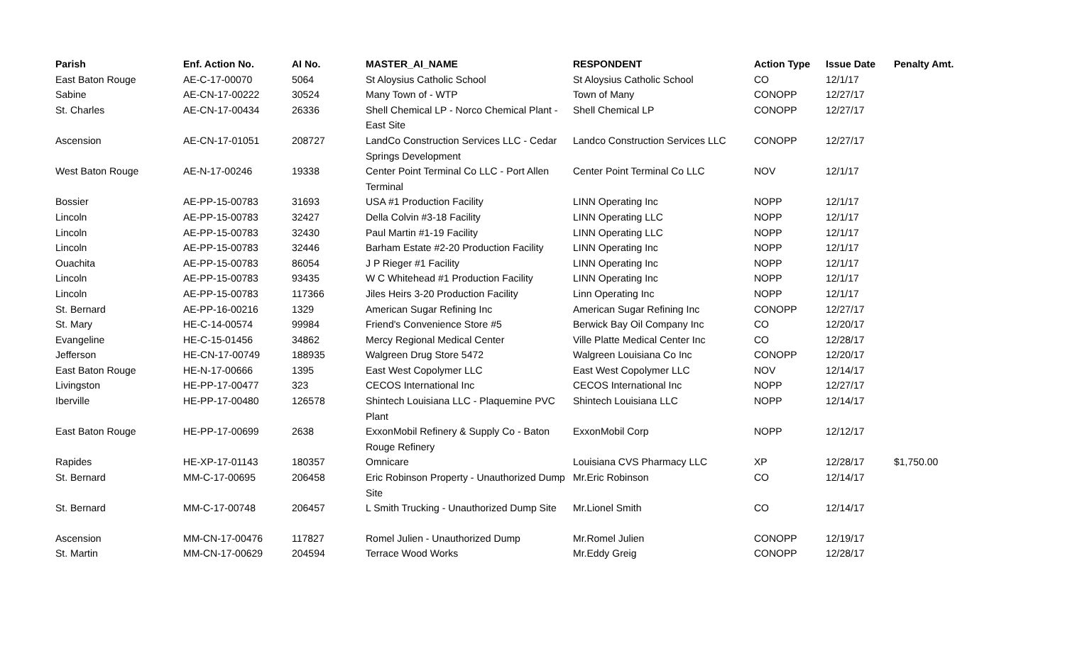| Parish | Enf. Action No. | AI No. | MASTER_AI_NAME | RESPONDENT | Action Type | Issue Date | Penalty Amt. |
| --- | --- | --- | --- | --- | --- | --- | --- |
| East Baton Rouge | AE-C-17-00070 | 5064 | St Aloysius Catholic School | St Aloysius Catholic School | CO | 12/1/17 | |
| Sabine | AE-CN-17-00222 | 30524 | Many Town of - WTP | Town of Many | CONOPP | 12/27/17 | |
| St. Charles | AE-CN-17-00434 | 26336 | Shell Chemical LP - Norco Chemical Plant - East Site | Shell Chemical LP | CONOPP | 12/27/17 | |
| Ascension | AE-CN-17-01051 | 208727 | LandCo Construction Services LLC - Cedar Springs Development | Landco Construction Services LLC | CONOPP | 12/27/17 | |
| West Baton Rouge | AE-N-17-00246 | 19338 | Center Point Terminal Co LLC - Port Allen Terminal | Center Point Terminal Co LLC | NOV | 12/1/17 | |
| Bossier | AE-PP-15-00783 | 31693 | USA #1 Production Facility | LINN Operating Inc | NOPP | 12/1/17 | |
| Lincoln | AE-PP-15-00783 | 32427 | Della Colvin #3-18 Facility | LINN Operating LLC | NOPP | 12/1/17 | |
| Lincoln | AE-PP-15-00783 | 32430 | Paul Martin #1-19 Facility | LINN Operating LLC | NOPP | 12/1/17 | |
| Lincoln | AE-PP-15-00783 | 32446 | Barham Estate #2-20 Production Facility | LINN Operating Inc | NOPP | 12/1/17 | |
| Ouachita | AE-PP-15-00783 | 86054 | J P Rieger #1 Facility | LINN Operating Inc | NOPP | 12/1/17 | |
| Lincoln | AE-PP-15-00783 | 93435 | W C Whitehead #1 Production Facility | LINN Operating Inc | NOPP | 12/1/17 | |
| Lincoln | AE-PP-15-00783 | 117366 | Jiles Heirs 3-20 Production Facility | Linn Operating Inc | NOPP | 12/1/17 | |
| St. Bernard | AE-PP-16-00216 | 1329 | American Sugar Refining Inc | American Sugar Refining Inc | CONOPP | 12/27/17 | |
| St. Mary | HE-C-14-00574 | 99984 | Friend's Convenience Store #5 | Berwick Bay Oil Company Inc | CO | 12/20/17 | |
| Evangeline | HE-C-15-01456 | 34862 | Mercy Regional Medical Center | Ville Platte Medical Center Inc | CO | 12/28/17 | |
| Jefferson | HE-CN-17-00749 | 188935 | Walgreen Drug Store 5472 | Walgreen Louisiana Co Inc | CONOPP | 12/20/17 | |
| East Baton Rouge | HE-N-17-00666 | 1395 | East West Copolymer LLC | East West Copolymer LLC | NOV | 12/14/17 | |
| Livingston | HE-PP-17-00477 | 323 | CECOS International Inc | CECOS International Inc | NOPP | 12/27/17 | |
| Iberville | HE-PP-17-00480 | 126578 | Shintech Louisiana LLC - Plaquemine PVC Plant | Shintech Louisiana LLC | NOPP | 12/14/17 | |
| East Baton Rouge | HE-PP-17-00699 | 2638 | ExxonMobil Refinery & Supply Co - Baton Rouge Refinery | ExxonMobil Corp | NOPP | 12/12/17 | |
| Rapides | HE-XP-17-01143 | 180357 | Omnicare | Louisiana CVS Pharmacy LLC | XP | 12/28/17 | $1,750.00 |
| St. Bernard | MM-C-17-00695 | 206458 | Eric Robinson Property - Unauthorized Dump Site | Mr.Eric Robinson | CO | 12/14/17 | |
| St. Bernard | MM-C-17-00748 | 206457 | L Smith Trucking - Unauthorized Dump Site | Mr.Lionel Smith | CO | 12/14/17 | |
| Ascension | MM-CN-17-00476 | 117827 | Romel Julien - Unauthorized Dump | Mr.Romel Julien | CONOPP | 12/19/17 | |
| St. Martin | MM-CN-17-00629 | 204594 | Terrace Wood Works | Mr.Eddy Greig | CONOPP | 12/28/17 | |